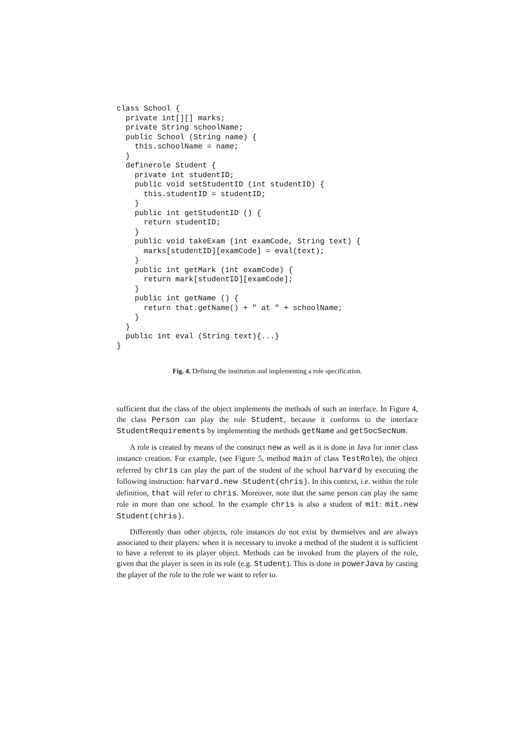class School {
  private int[][] marks;
  private String schoolName;
  public School (String name) {
    this.schoolName = name;
  }
  definerole Student {
    private int studentID;
    public void setStudentID (int studentID) {
      this.studentID = studentID;
    }
    public int getStudentID () {
      return studentID;
    }
    public void takeExam (int examCode, String text) {
      marks[studentID][examCode] = eval(text);
    }
    public int getMark (int examCode) {
      return mark[studentID][examCode];
    }
    public int getName () {
      return that.getName() + " at " + schoolName;
    }
  }
  public int eval (String text){...}
}
Fig. 4. Defining the institution and implementing a role specification.
sufficient that the class of the object implements the methods of such an interface. In Figure 4, the class Person can play the role Student, because it conforms to the interface StudentRequirements by implementing the methods getName and getSocSecNum.
A role is created by means of the construct new as well as it is done in Java for inner class instance creation. For example, (see Figure 5, method main of class TestRole), the object referred by chris can play the part of the student of the school harvard by executing the following instruction: harvard.new Student(chris). In this context, i.e. within the role definition, that will refer to chris. Moreover, note that the same person can play the same role in more than one school. In the example chris is also a student of mit: mit.new Student(chris).
Differently than other objects, role instances do not exist by themselves and are always associated to their players: when it is necessary to invoke a method of the student it is sufficient to have a referent to its player object. Methods can be invoked from the players of the role, given that the player is seen in its role (e.g. Student). This is done in powerJava by casting the player of the role to the role we want to refer to.